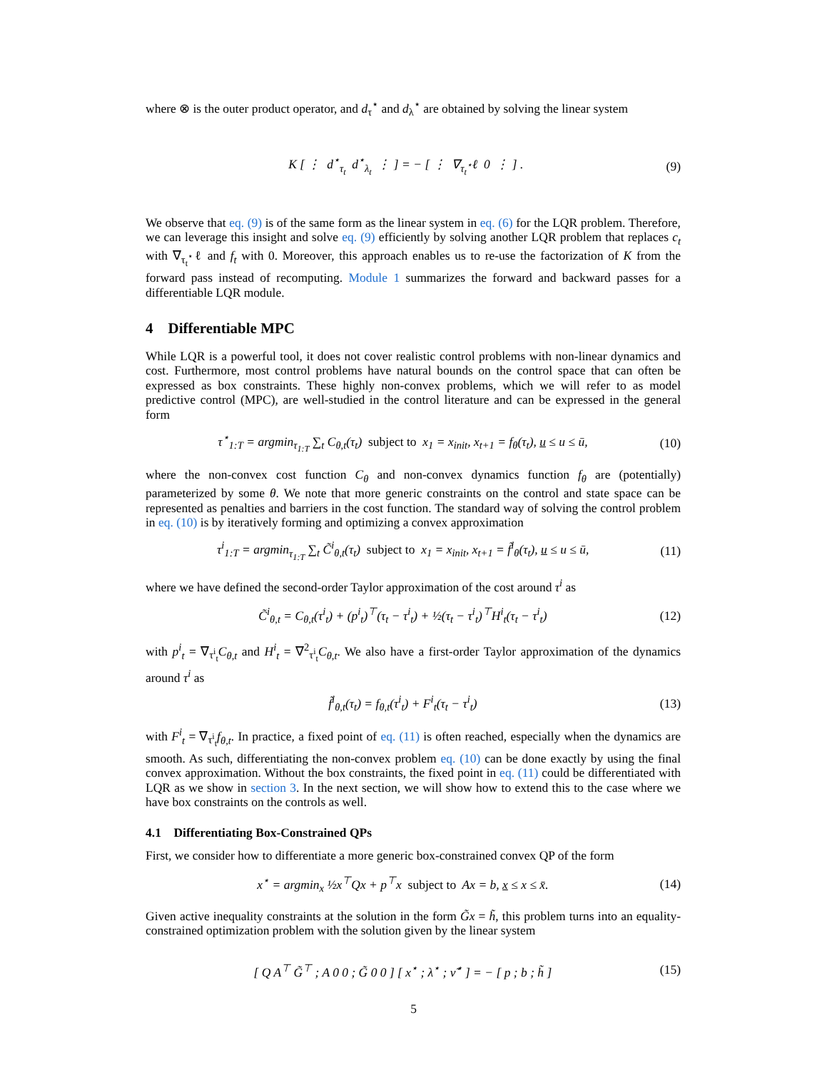where ⊗ is the outer product operator, and d<sub>τ</sub><sup>⋆</sup> and d<sub>λ</sub><sup>⋆</sup> are obtained by solving the linear system
K [ ⋮ d<sup>⋆</sup><sub>τ<sub>t</sub></sub> d<sup>⋆</sup><sub>λ<sub>t</sub></sub> ⋮ ] = − [ ⋮ ∇<sub>τ<sub>t</sub><sup>⋆</sup></sub>ℓ 0 ⋮ ] . (9)
We observe that eq. (9) is of the same form as the linear system in eq. (6) for the LQR problem. Therefore, we can leverage this insight and solve eq. (9) efficiently by solving another LQR problem that replaces c<sub>t</sub> with ∇<sub>τ<sub>t</sub><sup>⋆</sup></sub>ℓ and f<sub>t</sub> with 0. Moreover, this approach enables us to re-use the factorization of K from the forward pass instead of recomputing. Module 1 summarizes the forward and backward passes for a differentiable LQR module.
4 Differentiable MPC
While LQR is a powerful tool, it does not cover realistic control problems with non-linear dynamics and cost. Furthermore, most control problems have natural bounds on the control space that can often be expressed as box constraints. These highly non-convex problems, which we will refer to as model predictive control (MPC), are well-studied in the control literature and can be expressed in the general form
τ<sup>⋆</sup><sub>1:T</sub> = argmin<sub>τ<sub>1:T</sub></sub> ∑<sub>t</sub> C<sub>θ,t</sub>(τ<sub>t</sub>) subject to x<sub>1</sub> = x<sub>init</sub>, x<sub>t+1</sub> = f<sub>θ</sub>(τ<sub>t</sub>), u ≤ u ≤ ū, (10)
where the non-convex cost function C<sub>θ</sub> and non-convex dynamics function f<sub>θ</sub> are (potentially) parameterized by some θ. We note that more generic constraints on the control and state space can be represented as penalties and barriers in the cost function. The standard way of solving the control problem in eq. (10) is by iteratively forming and optimizing a convex approximation
τ<sup>i</sup><sub>1:T</sub> = argmin<sub>τ<sub>1:T</sub></sub> ∑<sub>t</sub> C̃<sup>i</sup><sub>θ,t</sub>(τ<sub>t</sub>) subject to x<sub>1</sub> = x<sub>init</sub>, x<sub>t+1</sub> = f̃<sup>i</sup><sub>θ</sub>(τ<sub>t</sub>), u ≤ u ≤ ū, (11)
where we have defined the second-order Taylor approximation of the cost around τ<sup>i</sup> as
C̃<sup>i</sup><sub>θ,t</sub> = C<sub>θ,t</sub>(τ<sup>i</sup><sub>t</sub>) + (p<sup>i</sup><sub>t</sub>)<sup>⊤</sup>(τ<sub>t</sub> − τ<sup>i</sup><sub>t</sub>) + ½(τ<sub>t</sub> − τ<sup>i</sup><sub>t</sub>)<sup>⊤</sup>H<sup>i</sup><sub>t</sub>(τ<sub>t</sub> − τ<sup>i</sup><sub>t</sub>) (12)
with p<sup>i</sup><sub>t</sub> = ∇<sub>τ<sup>i</sup><sub>t</sub></sub>C<sub>θ,t</sub> and H<sup>i</sup><sub>t</sub> = ∇<sup>2</sup><sub>τ<sup>i</sup><sub>t</sub></sub>C<sub>θ,t</sub>. We also have a first-order Taylor approximation of the dynamics around τ<sup>i</sup> as
f̃<sup>i</sup><sub>θ,t</sub>(τ<sub>t</sub>) = f<sub>θ,t</sub>(τ<sup>i</sup><sub>t</sub>) + F<sup>i</sup><sub>t</sub>(τ<sub>t</sub> − τ<sup>i</sup><sub>t</sub>) (13)
with F<sup>i</sup><sub>t</sub> = ∇<sub>τ<sup>i</sup><sub>t</sub></sub>f<sub>θ,t</sub>. In practice, a fixed point of eq. (11) is often reached, especially when the dynamics are smooth. As such, differentiating the non-convex problem eq. (10) can be done exactly by using the final convex approximation. Without the box constraints, the fixed point in eq. (11) could be differentiated with LQR as we show in section 3. In the next section, we will show how to extend this to the case where we have box constraints on the controls as well.
4.1 Differentiating Box-Constrained QPs
First, we consider how to differentiate a more generic box-constrained convex QP of the form
x<sup>⋆</sup> = argmin<sub>x</sub> ½x<sup>⊤</sup>Qx + p<sup>⊤</sup>x subject to Ax = b, x ≤ x ≤ x̄. (14)
Given active inequality constraints at the solution in the form G̃x = h̃, this problem turns into an equality-constrained optimization problem with the solution given by the linear system
[ Q A<sup>⊤</sup> G̃<sup>⊤</sup> ; A 0 0 ; G̃ 0 0 ] [ x<sup>⋆</sup> ; λ<sup>⋆</sup> ; ν̃<sup>⋆</sup> ] = − [ p ; b ; h̃ ] (15)
5